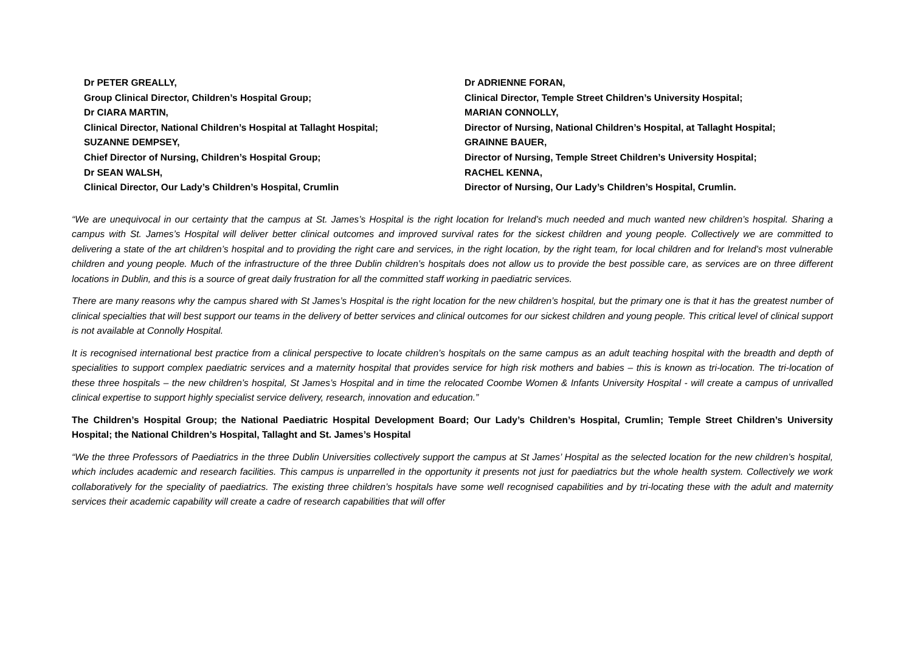Dr PETER GREALLY,
Group Clinical Director, Children’s Hospital Group;
Dr CIARA MARTIN,
Clinical Director, National Children’s Hospital at Tallaght Hospital;
SUZANNE DEMPSEY,
Chief Director of Nursing, Children’s Hospital Group;
Dr SEAN WALSH,
Clinical Director, Our Lady’s Children’s Hospital, Crumlin
Dr ADRIENNE FORAN,
Clinical Director, Temple Street Children’s University Hospital;
MARIAN CONNOLLY,
Director of Nursing, National Children’s Hospital, at Tallaght Hospital;
GRAINNE BAUER,
Director of Nursing, Temple Street Children’s University Hospital;
RACHEL KENNA,
Director of Nursing, Our Lady’s Children’s Hospital, Crumlin.
“We are unequivocal in our certainty that the campus at St. James’s Hospital is the right location for Ireland’s much needed and much wanted new children’s hospital. Sharing a campus with St. James’s Hospital will deliver better clinical outcomes and improved survival rates for the sickest children and young people. Collectively we are committed to delivering a state of the art children’s hospital and to providing the right care and services, in the right location, by the right team, for local children and for Ireland’s most vulnerable children and young people. Much of the infrastructure of the three Dublin children’s hospitals does not allow us to provide the best possible care, as services are on three different locations in Dublin, and this is a source of great daily frustration for all the committed staff working in paediatric services.
There are many reasons why the campus shared with St James’s Hospital is the right location for the new children’s hospital, but the primary one is that it has the greatest number of clinical specialties that will best support our teams in the delivery of better services and clinical outcomes for our sickest children and young people. This critical level of clinical support is not available at Connolly Hospital.
It is recognised international best practice from a clinical perspective to locate children’s hospitals on the same campus as an adult teaching hospital with the breadth and depth of specialities to support complex paediatric services and a maternity hospital that provides service for high risk mothers and babies – this is known as tri-location. The tri-location of these three hospitals – the new children’s hospital, St James’s Hospital and in time the relocated Coombe Women & Infants University Hospital - will create a campus of unrivalled clinical expertise to support highly specialist service delivery, research, innovation and education.”
The Children’s Hospital Group; the National Paediatric Hospital Development Board; Our Lady’s Children’s Hospital, Crumlin; Temple Street Children’s University Hospital; the National Children’s Hospital, Tallaght and St. James’s Hospital
“We the three Professors of Paediatrics in the three Dublin Universities collectively support the campus at St James’ Hospital as the selected location for the new children’s hospital, which includes academic and research facilities. This campus is unparrelled in the opportunity it presents not just for paediatrics but the whole health system. Collectively we work collaboratively for the speciality of paediatrics. The existing three children’s hospitals have some well recognised capabilities and by tri-locating these with the adult and maternity services their academic capability will create a cadre of research capabilities that will offer